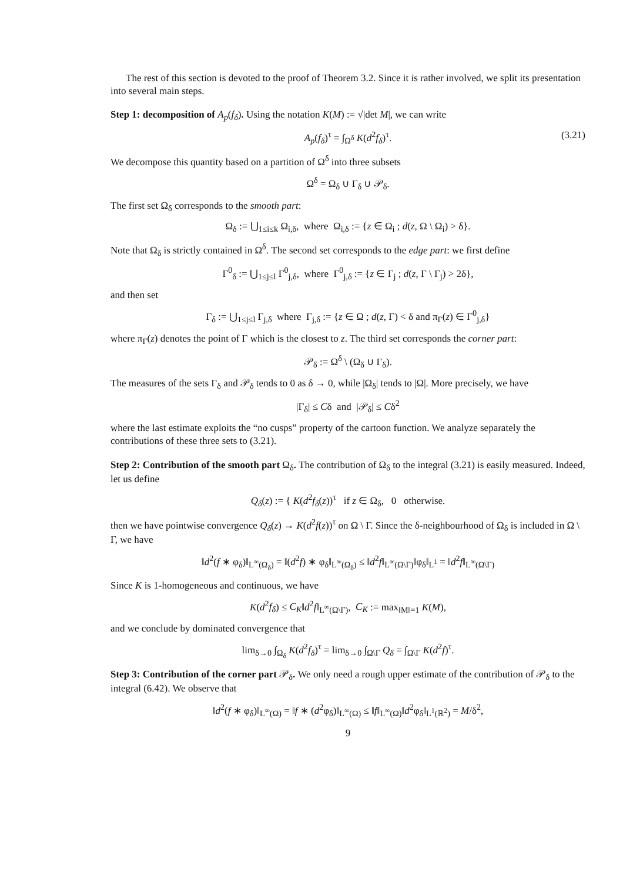The rest of this section is devoted to the proof of Theorem 3.2. Since it is rather involved, we split its presentation into several main steps.
Step 1: decomposition of A<sub>p</sub>(f<sub>δ</sub>). Using the notation K(M) := √|det M|, we can write
A<sub>p</sub>(f<sub>δ</sub>)<sup>τ</sup> = ∫<sub>Ω<sup>δ</sup></sub> K(d<sup>2</sup>f<sub>δ</sub>)<sup>τ</sup>. (3.21)
We decompose this quantity based on a partition of Ω<sup>δ</sup> into three subsets
Ω<sup>δ</sup> = Ω<sub>δ</sub> ∪ Γ<sub>δ</sub> ∪ 𝒫<sub>δ</sub>.
The first set Ω<sub>δ</sub> corresponds to the smooth part:
Ω<sub>δ</sub> := ⋃<sub>1≤i≤k</sub> Ω<sub>i,δ</sub>, where Ω<sub>i,δ</sub> := {z ∈ Ω<sub>i</sub> ; d(z, Ω \ Ω<sub>i</sub>) > δ}.
Note that Ω<sub>δ</sub> is strictly contained in Ω<sup>δ</sup>. The second set corresponds to the edge part: we first define
Γ<sup>0</sup><sub>δ</sub> := ⋃<sub>1≤j≤l</sub> Γ<sup>0</sup><sub>j,δ</sub>, where Γ<sup>0</sup><sub>j,δ</sub> := {z ∈ Γ<sub>j</sub> ; d(z, Γ \ Γ<sub>j</sub>) > 2δ},
and then set
Γ<sub>δ</sub> := ⋃<sub>1≤j≤l</sub> Γ<sub>j,δ</sub> where Γ<sub>j,δ</sub> := {z ∈ Ω ; d(z, Γ) < δ and π<sub>Γ</sub>(z) ∈ Γ<sup>0</sup><sub>j,δ</sub>}
where π<sub>Γ</sub>(z) denotes the point of Γ which is the closest to z. The third set corresponds the corner part:
𝒫<sub>δ</sub> := Ω<sup>δ</sup> \ (Ω<sub>δ</sub> ∪ Γ<sub>δ</sub>).
The measures of the sets Γ<sub>δ</sub> and 𝒫<sub>δ</sub> tends to 0 as δ → 0, while |Ω<sub>δ</sub>| tends to |Ω|. More precisely, we have
|Γ<sub>δ</sub>| ≤ Cδ and |𝒫<sub>δ</sub>| ≤ Cδ<sup>2</sup>
where the last estimate exploits the “no cusps” property of the cartoon function. We analyze separately the contributions of these three sets to (3.21).
Step 2: Contribution of the smooth part Ω<sub>δ</sub>. The contribution of Ω<sub>δ</sub> to the integral (3.21) is easily measured. Indeed, let us define
Q<sub>δ</sub>(z) := { K(d<sup>2</sup>f<sub>δ</sub>(z))<sup>τ</sup> if z ∈ Ω<sub>δ</sub>, 0 otherwise.
then we have pointwise convergence Q<sub>δ</sub>(z) → K(d<sup>2</sup>f(z))<sup>τ</sup> on Ω \ Γ. Since the δ-neighbourhood of Ω<sub>δ</sub> is included in Ω \ Γ, we have
‖d<sup>2</sup>(f ∗ φ<sub>δ</sub>)‖<sub>L<sup>∞</sup>(Ω<sub>δ</sub>)</sub> = ‖(d<sup>2</sup>f) ∗ φ<sub>δ</sub>‖<sub>L<sup>∞</sup>(Ω<sub>δ</sub>)</sub> ≤ ‖d<sup>2</sup>f‖<sub>L<sup>∞</sup>(Ω\Γ)</sub>‖φ<sub>δ</sub>‖<sub>L<sup>1</sup></sub> = ‖d<sup>2</sup>f‖<sub>L<sup>∞</sup>(Ω\Γ)</sub>
Since K is 1-homogeneous and continuous, we have
K(d<sup>2</sup>f<sub>δ</sub>) ≤ C<sub>K</sub>‖d<sup>2</sup>f‖<sub>L<sup>∞</sup>(Ω\Γ)</sub>, C<sub>K</sub> := max<sub>‖M‖=1</sub> K(M),
and we conclude by dominated convergence that
lim<sub>δ→0</sub> ∫<sub>Ω<sub>δ</sub></sub> K(d<sup>2</sup>f<sub>δ</sub>)<sup>τ</sup> = lim<sub>δ→0</sub> ∫<sub>Ω\Γ</sub> Q<sub>δ</sub> = ∫<sub>Ω\Γ</sub> K(d<sup>2</sup>f)<sup>τ</sup>.
Step 3: Contribution of the corner part 𝒫<sub>δ</sub>. We only need a rough upper estimate of the contribution of 𝒫<sub>δ</sub> to the integral (6.42). We observe that
‖d<sup>2</sup>(f ∗ φ<sub>δ</sub>)‖<sub>L<sup>∞</sup>(Ω)</sub> = ‖f ∗ (d<sup>2</sup>φ<sub>δ</sub>)‖<sub>L<sup>∞</sup>(Ω)</sub> ≤ ‖f‖<sub>L<sup>∞</sup>(Ω)</sub>‖d<sup>2</sup>φ<sub>δ</sub>‖<sub>L<sup>1</sup>(ℝ<sup>2</sup>)</sub> = M/δ<sup>2</sup>,
9